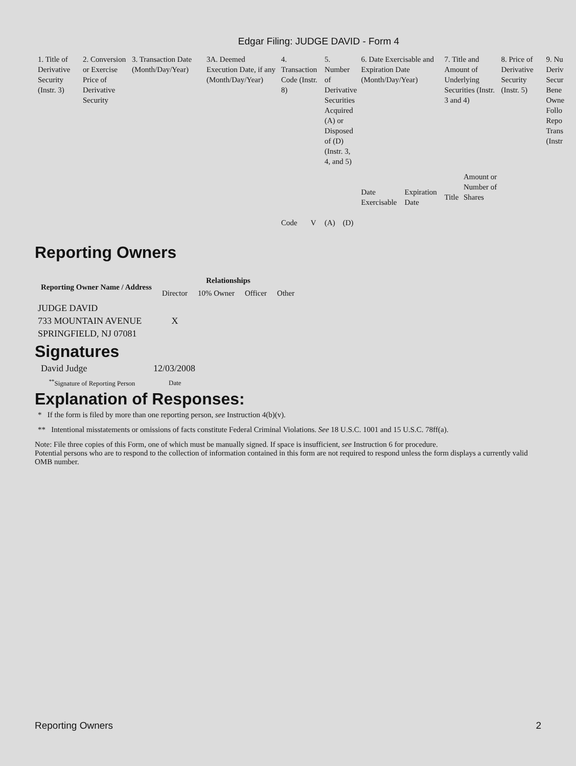Edgar Filing: JUDGE DAVID - Form 4
| 1. Title of Derivative Security (Instr. 3) | 2. Conversion or Exercise Price of Derivative Security | 3. Transaction Date (Month/Day/Year) | 3A. Deemed Execution Date, if any (Month/Day/Year) | 4. Transaction Code (Instr. 8) | | 5. Number of Derivative Securities Acquired (A) or Disposed of (D) (Instr. 3, 4, and 5) | | 6. Date Exercisable and Expiration Date (Month/Day/Year) | | 7. Title and Amount of Underlying Securities (Instr. 3 and 4) | | 8. Price of Derivative Security (Instr. 5) | 9. Nu Deriv Secur Bene Owne Follo Repo Trans (Instr |
| | | | | Code | V | (A) | (D) | Date Exercisable | Expiration Date | Title | Amount or Number of Shares | | |
Reporting Owners
| Reporting Owner Name / Address | Relationships | | | |
| --- | --- | --- | --- | --- |
| | Director | 10% Owner | Officer | Other |
| JUDGE DAVID 733 MOUNTAIN AVENUE SPRINGFIELD, NJ 07081 | X | | | |
Signatures
| David Judge | 12/03/2008 |
| <sup>**</sup> Signature of Reporting Person | Date |
Explanation of Responses:
* If the form is filed by more than one reporting person, see Instruction 4(b)(v).
** Intentional misstatements or omissions of facts constitute Federal Criminal Violations. See 18 U.S.C. 1001 and 15 U.S.C. 78ff(a).
Note: File three copies of this Form, one of which must be manually signed. If space is insufficient, see Instruction 6 for procedure.
Potential persons who are to respond to the collection of information contained in this form are not required to respond unless the form displays a currently valid OMB number.
Reporting Owners 2